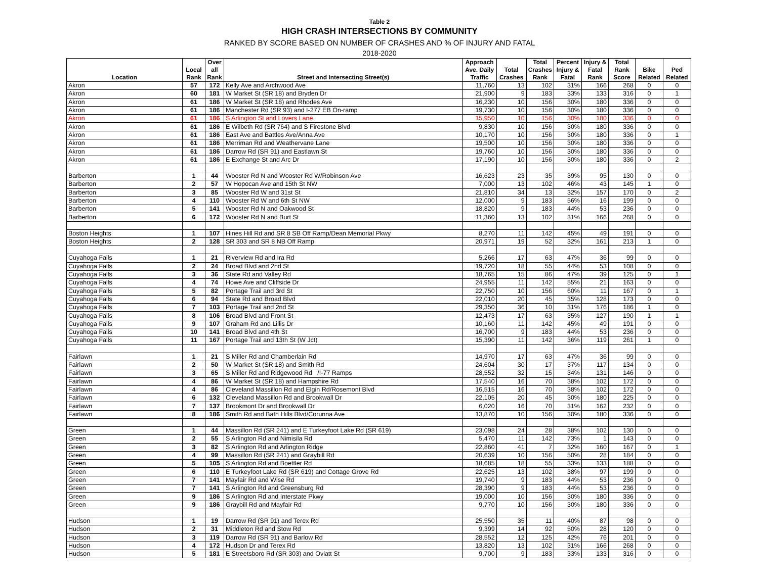Table 2
HIGH CRASH INTERSECTIONS BY COMMUNITY
RANKED BY SCORE BASED ON NUMBER OF CRASHES AND % OF INJURY AND FATAL
2018-2020
| Location | Local Rank | Over all Rank | Street and Intersecting Street(s) | Approach Ave. Daily Traffic | Total Crashes | Total Crashes Rank | Percent Injury & Fatal | Injury & Fatal Rank | Total Rank Score | Bike Related | Ped Related |
| --- | --- | --- | --- | --- | --- | --- | --- | --- | --- | --- | --- |
| Akron | 57 | 172 | Kelly Ave and Archwood Ave | 11,760 | 13 | 102 | 31% | 166 | 268 | 0 | 0 |
| Akron | 60 | 181 | W Market St (SR 18) and Bryden Dr | 21,900 | 9 | 183 | 33% | 133 | 316 | 0 | 1 |
| Akron | 61 | 186 | W Market St (SR 18) and Rhodes Ave | 16,230 | 10 | 156 | 30% | 180 | 336 | 0 | 0 |
| Akron | 61 | 186 | Manchester Rd (SR 93) and I-277 EB On-ramp | 19,730 | 10 | 156 | 30% | 180 | 336 | 0 | 0 |
| Akron | 61 | 186 | S Arlington St and Lovers Lane | 15,950 | 10 | 156 | 30% | 180 | 336 | 0 | 0 |
| Akron | 61 | 186 | E Wilbeth Rd (SR 764) and S Firestone Blvd | 9,830 | 10 | 156 | 30% | 180 | 336 | 0 | 0 |
| Akron | 61 | 186 | East Ave and Battles Ave/Anna Ave | 10,170 | 10 | 156 | 30% | 180 | 336 | 0 | 1 |
| Akron | 61 | 186 | Merriman Rd and Weathervane Lane | 19,500 | 10 | 156 | 30% | 180 | 336 | 0 | 0 |
| Akron | 61 | 186 | Darrow Rd (SR 91) and Eastlawn St | 19,760 | 10 | 156 | 30% | 180 | 336 | 0 | 0 |
| Akron | 61 | 186 | E Exchange St and Arc Dr | 17,190 | 10 | 156 | 30% | 180 | 336 | 0 | 2 |
| Barberton | 1 | 44 | Wooster Rd N and Wooster Rd W/Robinson Ave | 16,623 | 23 | 35 | 39% | 95 | 130 | 0 | 0 |
| Barberton | 2 | 57 | W Hopocan Ave and 15th St NW | 7,000 | 13 | 102 | 46% | 43 | 145 | 1 | 0 |
| Barberton | 3 | 85 | Wooster Rd W and 31st St | 21,810 | 34 | 13 | 32% | 157 | 170 | 0 | 2 |
| Barberton | 4 | 110 | Wooster Rd W and 6th St NW | 12,000 | 9 | 183 | 56% | 16 | 199 | 0 | 0 |
| Barberton | 5 | 141 | Wooster Rd N and Oakwood St | 18,820 | 9 | 183 | 44% | 53 | 236 | 0 | 0 |
| Barberton | 6 | 172 | Wooster Rd N and Burt St | 11,360 | 13 | 102 | 31% | 166 | 268 | 0 | 0 |
| Boston Heights | 1 | 107 | Hines Hill Rd and SR 8 SB Off Ramp/Dean Memorial Pkwy | 8,270 | 11 | 142 | 45% | 49 | 191 | 0 | 0 |
| Boston Heights | 2 | 128 | SR 303 and SR 8 NB Off Ramp | 20,971 | 19 | 52 | 32% | 161 | 213 | 1 | 0 |
| Cuyahoga Falls | 1 | 21 | Riverview Rd and Ira Rd | 5,266 | 17 | 63 | 47% | 36 | 99 | 0 | 0 |
| Cuyahoga Falls | 2 | 24 | Broad Blvd and 2nd St | 19,720 | 18 | 55 | 44% | 53 | 108 | 0 | 0 |
| Cuyahoga Falls | 3 | 36 | State Rd and Valley Rd | 18,765 | 15 | 86 | 47% | 39 | 125 | 0 | 1 |
| Cuyahoga Falls | 4 | 74 | Howe Ave and Cliffside Dr | 24,955 | 11 | 142 | 55% | 21 | 163 | 0 | 0 |
| Cuyahoga Falls | 5 | 82 | Portage Trail and 3rd St | 22,750 | 10 | 156 | 60% | 11 | 167 | 0 | 1 |
| Cuyahoga Falls | 6 | 94 | State Rd and Broad Blvd | 22,010 | 20 | 45 | 35% | 128 | 173 | 0 | 0 |
| Cuyahoga Falls | 7 | 103 | Portage Trail and 2nd St | 29,350 | 36 | 10 | 31% | 176 | 186 | 1 | 0 |
| Cuyahoga Falls | 8 | 106 | Broad Blvd and Front St | 12,473 | 17 | 63 | 35% | 127 | 190 | 1 | 1 |
| Cuyahoga Falls | 9 | 107 | Graham Rd and Lillis Dr | 10,160 | 11 | 142 | 45% | 49 | 191 | 0 | 0 |
| Cuyahoga Falls | 10 | 141 | Broad Blvd and 4th St | 16,700 | 9 | 183 | 44% | 53 | 236 | 0 | 0 |
| Cuyahoga Falls | 11 | 167 | Portage Trail and 13th St (W Jct) | 15,390 | 11 | 142 | 36% | 119 | 261 | 1 | 0 |
| Fairlawn | 1 | 21 | S Miller Rd and Chamberlain Rd | 14,970 | 17 | 63 | 47% | 36 | 99 | 0 | 0 |
| Fairlawn | 2 | 50 | W Market St (SR 18) and Smith Rd | 24,604 | 30 | 17 | 37% | 117 | 134 | 0 | 0 |
| Fairlawn | 3 | 65 | S Miller Rd and Ridgewood Rd /I-77 Ramps | 28,552 | 32 | 15 | 34% | 131 | 146 | 0 | 0 |
| Fairlawn | 4 | 86 | W Market St (SR 18) and Hampshire Rd | 17,540 | 16 | 70 | 38% | 102 | 172 | 0 | 0 |
| Fairlawn | 4 | 86 | Cleveland Massillon Rd and Elgin Rd/Rosemont Blvd | 16,515 | 16 | 70 | 38% | 102 | 172 | 0 | 0 |
| Fairlawn | 6 | 132 | Cleveland Massillon Rd and Brookwall Dr | 22,105 | 20 | 45 | 30% | 180 | 225 | 0 | 0 |
| Fairlawn | 7 | 137 | Brookmont Dr and Brookwall Dr | 6,020 | 16 | 70 | 31% | 162 | 232 | 0 | 0 |
| Fairlawn | 8 | 186 | Smith Rd and Bath Hills Blvd/Corunna Ave | 13,870 | 10 | 156 | 30% | 180 | 336 | 0 | 0 |
| Green | 1 | 44 | Massillon Rd (SR 241) and E Turkeyfoot Lake Rd (SR 619) | 23,098 | 24 | 28 | 38% | 102 | 130 | 0 | 0 |
| Green | 2 | 55 | S Arlington Rd and Nimisila Rd | 5,470 | 11 | 142 | 73% | 1 | 143 | 0 | 0 |
| Green | 3 | 82 | S Arlington Rd and Arlington Ridge | 22,860 | 41 | 7 | 32% | 160 | 167 | 0 | 1 |
| Green | 4 | 99 | Massillon Rd (SR 241) and Graybill Rd | 20,639 | 10 | 156 | 50% | 28 | 184 | 0 | 0 |
| Green | 5 | 105 | S Arlington Rd and Boettler Rd | 18,685 | 18 | 55 | 33% | 133 | 188 | 0 | 0 |
| Green | 6 | 110 | E Turkeyfoot Lake Rd (SR 619) and Cottage Grove Rd | 22,625 | 13 | 102 | 38% | 97 | 199 | 0 | 0 |
| Green | 7 | 141 | Mayfair Rd and Wise Rd | 19,740 | 9 | 183 | 44% | 53 | 236 | 0 | 0 |
| Green | 7 | 141 | S Arlington Rd and Greensburg Rd | 28,390 | 9 | 183 | 44% | 53 | 236 | 0 | 0 |
| Green | 9 | 186 | S Arlington Rd and Interstate Pkwy | 19,000 | 10 | 156 | 30% | 180 | 336 | 0 | 0 |
| Green | 9 | 186 | Graybill Rd and Mayfair Rd | 9,770 | 10 | 156 | 30% | 180 | 336 | 0 | 0 |
| Hudson | 1 | 19 | Darrow Rd (SR 91) and Terex Rd | 25,550 | 35 | 11 | 40% | 87 | 98 | 0 | 0 |
| Hudson | 2 | 31 | Middleton Rd and Stow Rd | 9,399 | 14 | 92 | 50% | 28 | 120 | 0 | 0 |
| Hudson | 3 | 119 | Darrow Rd (SR 91) and Barlow Rd | 28,552 | 12 | 125 | 42% | 76 | 201 | 0 | 0 |
| Hudson | 4 | 172 | Hudson Dr and Terex Rd | 13,820 | 13 | 102 | 31% | 166 | 268 | 0 | 0 |
| Hudson | 5 | 181 | E Streetsboro Rd (SR 303) and Oviatt St | 9,700 | 9 | 183 | 33% | 133 | 316 | 0 | 0 |